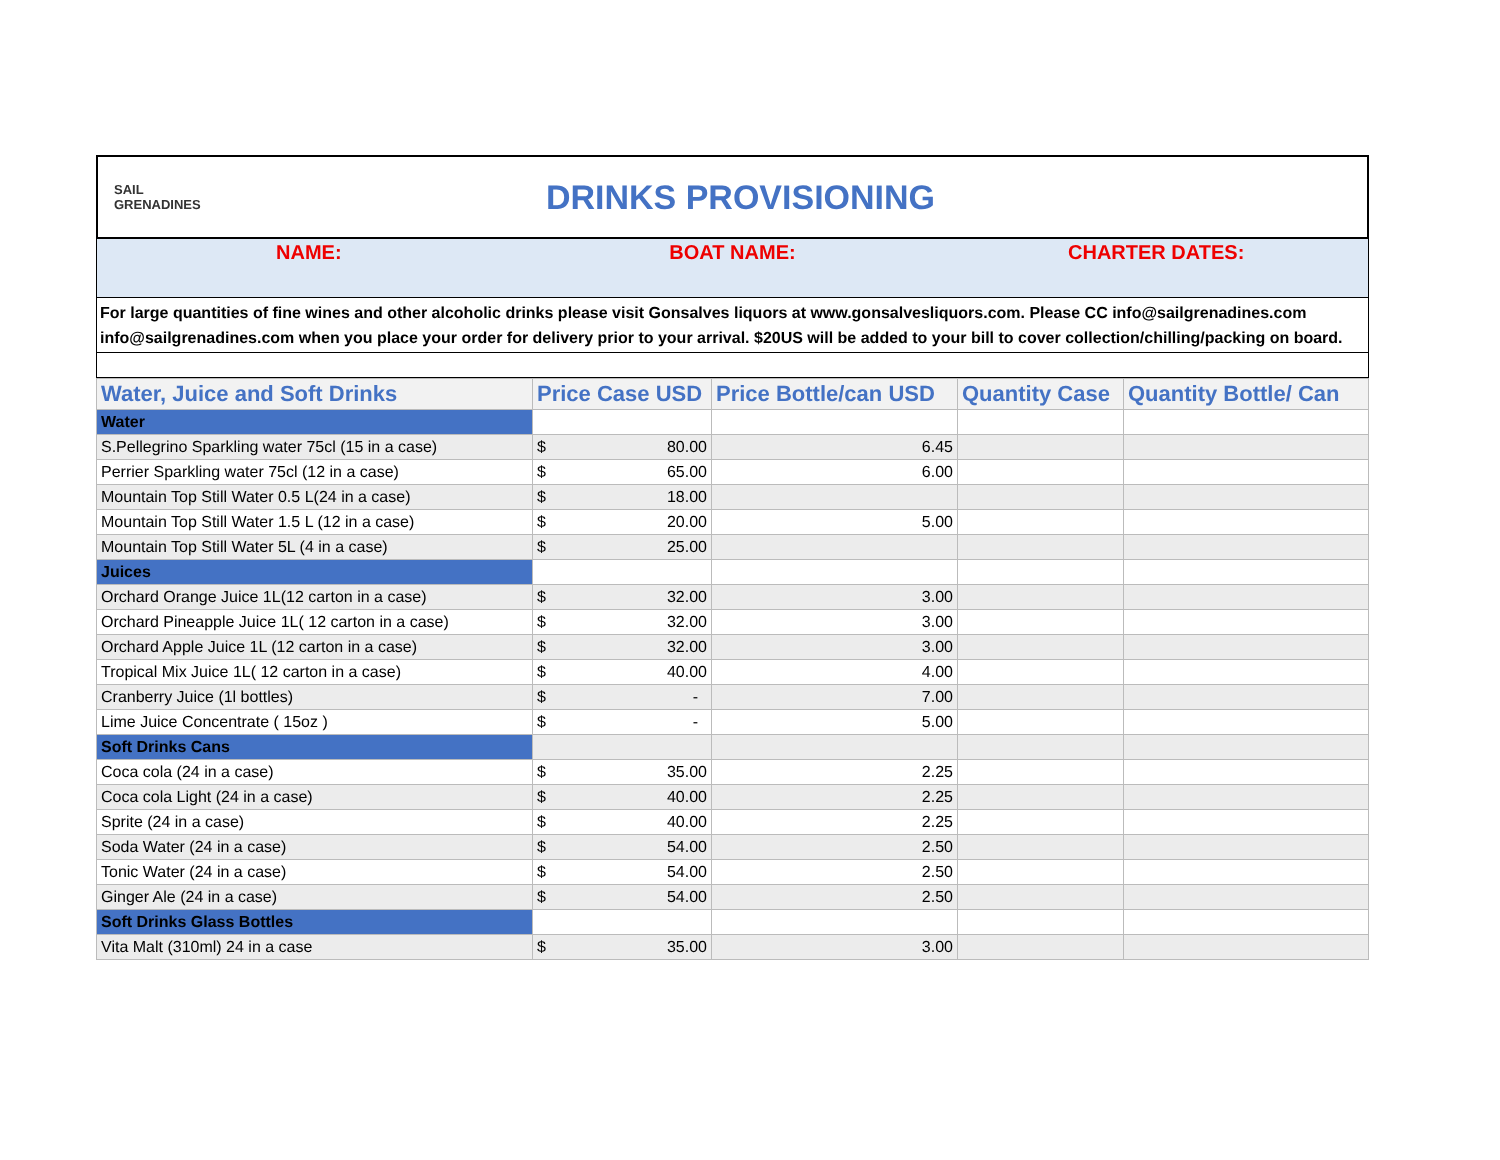SAIL
GRENADINES
DRINKS PROVISIONING
NAME: BOAT NAME: CHARTER DATES:
For large quantities of fine wines and other alcoholic drinks please visit Gonsalves liquors at www.gonsalvesliquors.com. Please CC info@sailgrenadines.com info@sailgrenadines.com when you place your order for delivery prior to your arrival. $20US will be added to your bill to cover collection/chilling/packing on board.
| Water, Juice and Soft Drinks | Price Case USD | Price Bottle/can USD | Quantity Case | Quantity Bottle/ Can |
| --- | --- | --- | --- | --- |
| Water | | | | |
| S.Pellegrino Sparkling water 75cl (15 in a case) | $ 80.00 | 6.45 | | |
| Perrier Sparkling water 75cl (12 in a case) | $ 65.00 | 6.00 | | |
| Mountain Top Still Water 0.5 L(24 in a case) | $ 18.00 | | | |
| Mountain Top Still Water 1.5 L (12 in a case) | $ 20.00 | 5.00 | | |
| Mountain Top Still Water 5L (4 in a case) | $ 25.00 | | | |
| Juices | | | | |
| Orchard Orange Juice 1L(12 carton in a case) | $ 32.00 | 3.00 | | |
| Orchard Pineapple Juice 1L( 12 carton in a case) | $ 32.00 | 3.00 | | |
| Orchard Apple Juice 1L (12 carton in a case) | $ 32.00 | 3.00 | | |
| Tropical Mix Juice 1L( 12 carton in a case) | $ 40.00 | 4.00 | | |
| Cranberry Juice (1l bottles) | $ - | 7.00 | | |
| Lime Juice Concentrate ( 15oz ) | $ - | 5.00 | | |
| Soft Drinks Cans | | | | |
| Coca cola (24 in a case) | $ 35.00 | 2.25 | | |
| Coca cola Light (24 in a case) | $ 40.00 | 2.25 | | |
| Sprite (24 in a case) | $ 40.00 | 2.25 | | |
| Soda Water (24 in a case) | $ 54.00 | 2.50 | | |
| Tonic Water (24 in a case) | $ 54.00 | 2.50 | | |
| Ginger Ale (24 in a case) | $ 54.00 | 2.50 | | |
| Soft Drinks Glass Bottles | | | | |
| Vita Malt (310ml) 24 in a case | $ 35.00 | 3.00 | | |